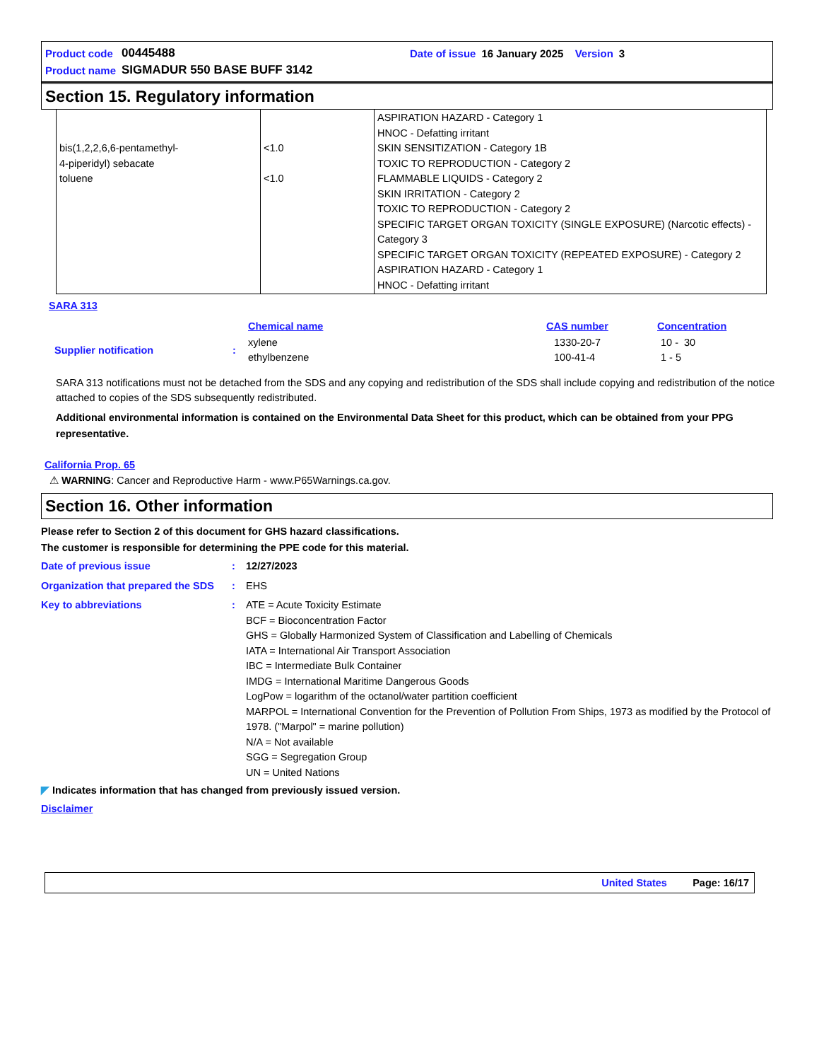| Product code | 00445488 | Date of issue | 16 January 2025 | Version | 3 |
| Product name | SIGMADUR 550 BASE BUFF 3142 | | | | |
Section 15. Regulatory information
| bis(1,2,2,6,6-pentamethyl- 4-piperidyl) sebacate toluene | <1.0 <1.0 | ASPIRATION HAZARD - Category 1 HNOC - Defatting irritant SKIN SENSITIZATION - Category 1B TOXIC TO REPRODUCTION - Category 2 FLAMMABLE LIQUIDS - Category 2 SKIN IRRITATION - Category 2 TOXIC TO REPRODUCTION - Category 2 SPECIFIC TARGET ORGAN TOXICITY (SINGLE EXPOSURE) (Narcotic effects) - Category 3 SPECIFIC TARGET ORGAN TOXICITY (REPEATED EXPOSURE) - Category 2 ASPIRATION HAZARD - Category 1 HNOC - Defatting irritant |
SARA 313
| | | Chemical name | CAS number | Concentration |
| Supplier notification | : | xylene ethylbenzene | 1330-20-7 100-41-4 | 10 - 30 1 - 5 |
SARA 313 notifications must not be detached from the SDS and any copying and redistribution of the SDS shall include copying and redistribution of the notice attached to copies of the SDS subsequently redistributed.
Additional environmental information is contained on the Environmental Data Sheet for this product, which can be obtained from your PPG representative.
California Prop. 65
⚠ WARNING: Cancer and Reproductive Harm - www.P65Warnings.ca.gov.
Section 16. Other information
Please refer to Section 2 of this document for GHS hazard classifications.
The customer is responsible for determining the PPE code for this material.
Date of previous issue : 12/27/2023
Organization that prepared the SDS
: EHS
Key to abbreviations : ATE = Acute Toxicity Estimate
BCF = Bioconcentration Factor
GHS = Globally Harmonized System of Classification and Labelling of Chemicals
IATA = International Air Transport Association
IBC = Intermediate Bulk Container
IMDG = International Maritime Dangerous Goods
LogPow = logarithm of the octanol/water partition coefficient
MARPOL = International Convention for the Prevention of Pollution From Ships, 1973 as modified by the Protocol of 1978. ("Marpol" = marine pollution)
N/A = Not available
SGG = Segregation Group
UN = United Nations
◤ Indicates information that has changed from previously issued version.
Disclaimer
United States Page: 16/17